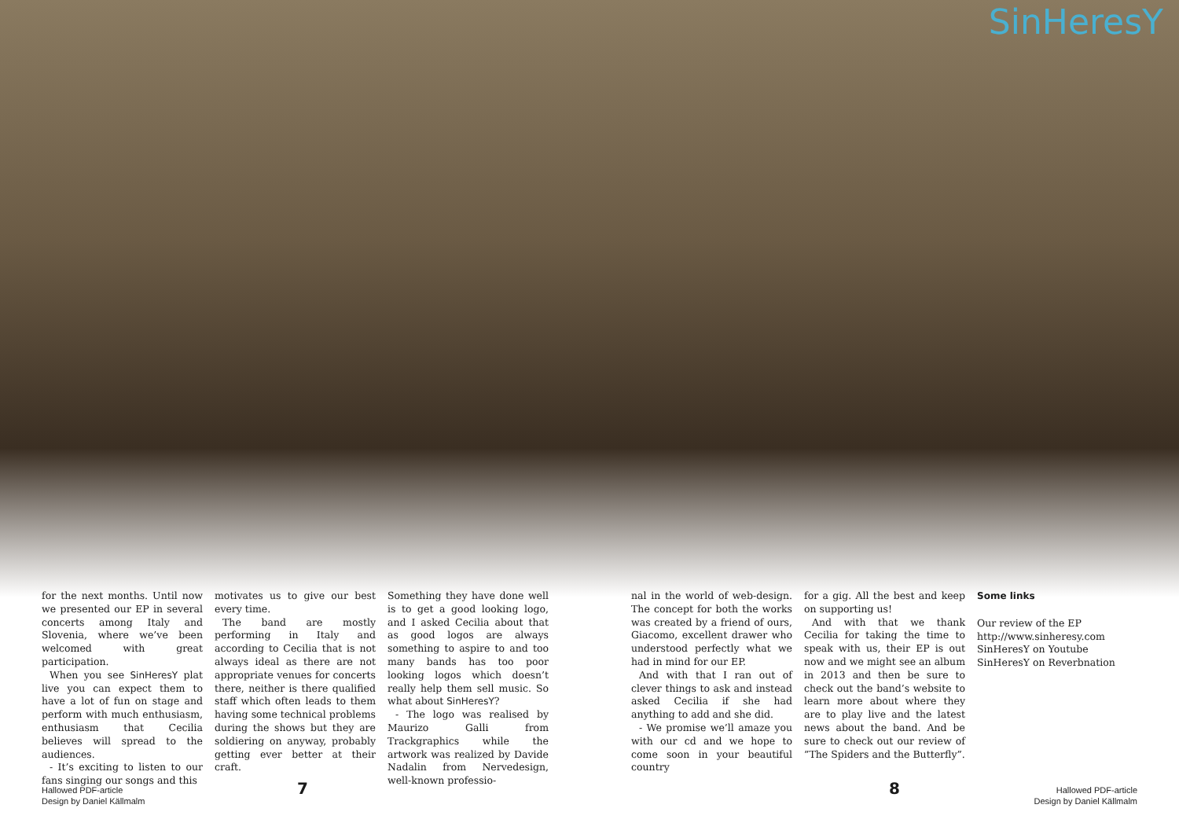SinHeresY
for the next months. Until now we presented our EP in several concerts among Italy and Slovenia, where we’ve been welcomed with great participation.
When you see SinHeresY plat live you can expect them to have a lot of fun on stage and perform with much enthusiasm, enthusiasm that Cecilia believes will spread to the audiences.
- It’s exciting to listen to our fans singing our songs and this
motivates us to give our best every time.
The band are mostly performing in Italy and according to Cecilia that is not always ideal as there are not appropriate venues for concerts there, neither is there qualified staff which often leads to them having some technical problems during the shows but they are soldiering on anyway, probably getting ever better at their craft.
Something they have done well is to get a good looking logo, and I asked Cecilia about that as good logos are always something to aspire to and too many bands has too poor looking logos which doesn’t really help them sell music. So what about SinHeresY?
- The logo was realised by Maurizo Galli from Trackgraphics while the artwork was realized by Davide Nadalin from Nervedesign, well-known professio-
nal in the world of web-design. The concept for both the works was created by a friend of ours, Giacomo, excellent drawer who understood perfectly what we had in mind for our EP.
And with that I ran out of clever things to ask and instead asked Cecilia if she had anything to add and she did.
- We promise we’ll amaze you with our cd and we hope to come soon in your beautiful country
for a gig. All the best and keep on supporting us!
And with that we thank Cecilia for taking the time to speak with us, their EP is out now and we might see an album in 2013 and then be sure to check out the band’s website to learn more about where they are to play live and the latest news about the band. And be sure to check out our review of ”The Spiders and the Butterfly”.
Some links
Our review of the EP
http://www.sinheresy.com
SinHeresY on Youtube
SinHeresY on Reverbnation
Hallowed PDF-article
Design by Daniel Källmalm
7 8
Hallowed PDF-article
Design by Daniel Källmalm